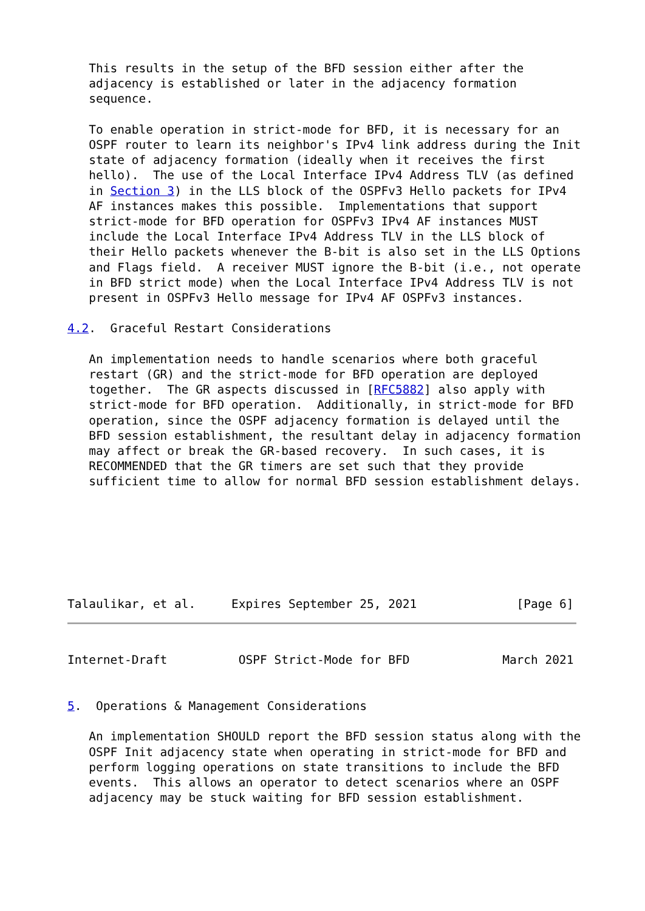This results in the setup of the BFD session either after the
   adjacency is established or later in the adjacency formation
   sequence.

   To enable operation in strict-mode for BFD, it is necessary for an
   OSPF router to learn its neighbor's IPv4 link address during the Init
   state of adjacency formation (ideally when it receives the first
   hello).  The use of the Local Interface IPv4 Address TLV (as defined
   in Section 3) in the LLS block of the OSPFv3 Hello packets for IPv4
   AF instances makes this possible.  Implementations that support
   strict-mode for BFD operation for OSPFv3 IPv4 AF instances MUST
   include the Local Interface IPv4 Address TLV in the LLS block of
   their Hello packets whenever the B-bit is also set in the LLS Options
   and Flags field.  A receiver MUST ignore the B-bit (i.e., not operate
   in BFD strict mode) when the Local Interface IPv4 Address TLV is not
   present in OSPFv3 Hello message for IPv4 AF OSPFv3 instances.

4.2.  Graceful Restart Considerations

   An implementation needs to handle scenarios where both graceful
   restart (GR) and the strict-mode for BFD operation are deployed
   together.  The GR aspects discussed in [RFC5882] also apply with
   strict-mode for BFD operation.  Additionally, in strict-mode for BFD
   operation, since the OSPF adjacency formation is delayed until the
   BFD session establishment, the resultant delay in adjacency formation
   may affect or break the GR-based recovery.  In such cases, it is
   RECOMMENDED that the GR timers are set such that they provide
   sufficient time to allow for normal BFD session establishment delays.







Talaulikar, et al.     Expires September 25, 2021              [Page 6]
Internet-Draft          OSPF Strict-Mode for BFD             March 2021


5.  Operations & Management Considerations

   An implementation SHOULD report the BFD session status along with the
   OSPF Init adjacency state when operating in strict-mode for BFD and
   perform logging operations on state transitions to include the BFD
   events.  This allows an operator to detect scenarios where an OSPF
   adjacency may be stuck waiting for BFD session establishment.